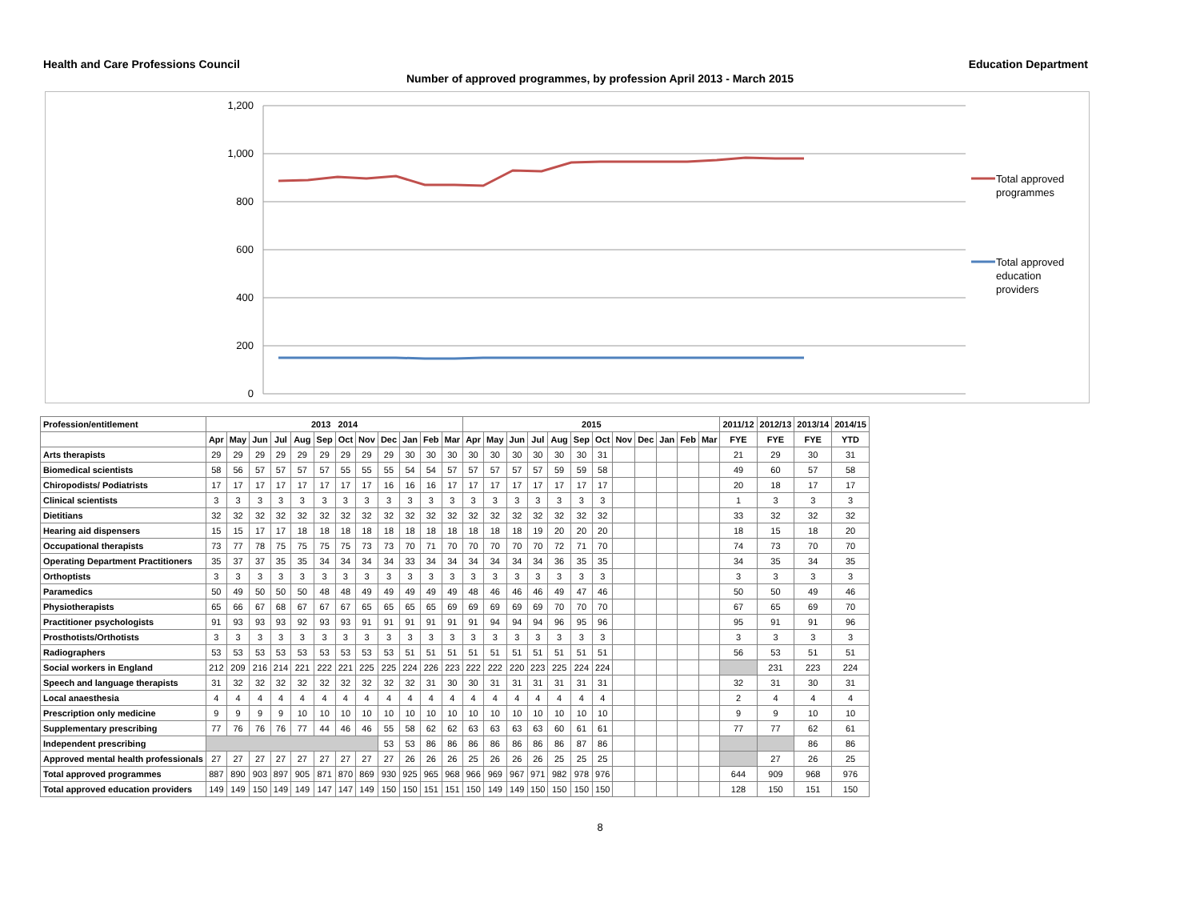Education Department Health and Care Professions Council
Number of approved programmes, by profession April 2013 - March 2015
1,200
1,000
800
600
400
200
0
Total approved
programmes
Total approved
education
providers
| Profession/entitlement | 2013 2014 | | | | | | | | | | | | 2015 | | | | | | | | | | | | 2011/12 | 2012/13 | 2013/14 | 2014/15 |
| --- | --- | --- | --- | --- | --- | --- | --- | --- | --- | --- | --- | --- | --- | --- | --- | --- | --- | --- | --- | --- | --- | --- | --- | --- | --- | --- | --- | --- |
| | Apr | May | Jun | Jul | Aug | Sep | Oct | Nov | Dec | Jan | Feb | Mar | Apr | May | Jun | Jul | Aug | Sep | Oct | Nov | Dec | Jan | Feb | Mar | FYE | FYE | FYE | YTD |
| Arts therapists | 29 | 29 | 29 | 29 | 29 | 29 | 29 | 29 | 29 | 30 | 30 | 30 | 30 | 30 | 30 | 30 | 30 | 30 | 31 | | | | | | 21 | 29 | 30 | 31 |
| Biomedical scientists | 58 | 56 | 57 | 57 | 57 | 57 | 55 | 55 | 55 | 54 | 54 | 57 | 57 | 57 | 57 | 57 | 59 | 59 | 58 | | | | | | 49 | 60 | 57 | 58 |
| Chiropodists/ Podiatrists | 17 | 17 | 17 | 17 | 17 | 17 | 17 | 17 | 16 | 16 | 16 | 17 | 17 | 17 | 17 | 17 | 17 | 17 | 17 | | | | | | 20 | 18 | 17 | 17 |
| Clinical scientists | 3 | 3 | 3 | 3 | 3 | 3 | 3 | 3 | 3 | 3 | 3 | 3 | 3 | 3 | 3 | 3 | 3 | 3 | 3 | | | | | | 1 | 3 | 3 | 3 |
| Dietitians | 32 | 32 | 32 | 32 | 32 | 32 | 32 | 32 | 32 | 32 | 32 | 32 | 32 | 32 | 32 | 32 | 32 | 32 | 32 | | | | | | 33 | 32 | 32 | 32 |
| Hearing aid dispensers | 15 | 15 | 17 | 17 | 18 | 18 | 18 | 18 | 18 | 18 | 18 | 18 | 18 | 18 | 18 | 19 | 20 | 20 | 20 | | | | | | 18 | 15 | 18 | 20 |
| Occupational therapists | 73 | 77 | 78 | 75 | 75 | 75 | 75 | 73 | 73 | 70 | 71 | 70 | 70 | 70 | 70 | 70 | 72 | 71 | 70 | | | | | | 74 | 73 | 70 | 70 |
| Operating Department Practitioners | 35 | 37 | 37 | 35 | 35 | 34 | 34 | 34 | 34 | 33 | 34 | 34 | 34 | 34 | 34 | 34 | 36 | 35 | 35 | | | | | | 34 | 35 | 34 | 35 |
| Orthoptists | 3 | 3 | 3 | 3 | 3 | 3 | 3 | 3 | 3 | 3 | 3 | 3 | 3 | 3 | 3 | 3 | 3 | 3 | 3 | | | | | | 3 | 3 | 3 | 3 |
| Paramedics | 50 | 49 | 50 | 50 | 50 | 48 | 48 | 49 | 49 | 49 | 49 | 49 | 48 | 46 | 46 | 46 | 49 | 47 | 46 | | | | | | 50 | 50 | 49 | 46 |
| Physiotherapists | 65 | 66 | 67 | 68 | 67 | 67 | 67 | 65 | 65 | 65 | 65 | 69 | 69 | 69 | 69 | 69 | 70 | 70 | 70 | | | | | | 67 | 65 | 69 | 70 |
| Practitioner psychologists | 91 | 93 | 93 | 93 | 92 | 93 | 93 | 91 | 91 | 91 | 91 | 91 | 91 | 94 | 94 | 94 | 96 | 95 | 96 | | | | | | 95 | 91 | 91 | 96 |
| Prosthotists/Orthotists | 3 | 3 | 3 | 3 | 3 | 3 | 3 | 3 | 3 | 3 | 3 | 3 | 3 | 3 | 3 | 3 | 3 | 3 | 3 | | | | | | 3 | 3 | 3 | 3 |
| Radiographers | 53 | 53 | 53 | 53 | 53 | 53 | 53 | 53 | 53 | 51 | 51 | 51 | 51 | 51 | 51 | 51 | 51 | 51 | 51 | | | | | | 56 | 53 | 51 | 51 |
| Social workers in England | 212 | 209 | 216 | 214 | 221 | 222 | 221 | 225 | 225 | 224 | 226 | 223 | 222 | 222 | 220 | 223 | 225 | 224 | 224 | | | | | | | 231 | 223 | 224 |
| Speech and language therapists | 31 | 32 | 32 | 32 | 32 | 32 | 32 | 32 | 32 | 32 | 31 | 30 | 30 | 31 | 31 | 31 | 31 | 31 | 31 | | | | | | 32 | 31 | 30 | 31 |
| Local anaesthesia | 4 | 4 | 4 | 4 | 4 | 4 | 4 | 4 | 4 | 4 | 4 | 4 | 4 | 4 | 4 | 4 | 4 | 4 | 4 | | | | | | 2 | 4 | 4 | 4 |
| Prescription only medicine | 9 | 9 | 9 | 9 | 10 | 10 | 10 | 10 | 10 | 10 | 10 | 10 | 10 | 10 | 10 | 10 | 10 | 10 | 10 | | | | | | 9 | 9 | 10 | 10 |
| Supplementary prescribing | 77 | 76 | 76 | 76 | 77 | 44 | 46 | 46 | 55 | 58 | 62 | 62 | 63 | 63 | 63 | 63 | 60 | 61 | 61 | | | | | | 77 | 77 | 62 | 61 |
| Independent prescribing | | | | | | | | | 53 | 53 | 86 | 86 | 86 | 86 | 86 | 86 | 86 | 87 | 86 | | | | | | | | 86 | 86 |
| Approved mental health professionals | 27 | 27 | 27 | 27 | 27 | 27 | 27 | 27 | 27 | 26 | 26 | 26 | 25 | 26 | 26 | 26 | 25 | 25 | 25 | | | | | | | 27 | 26 | 25 |
| Total approved programmes | 887 | 890 | 903 | 897 | 905 | 871 | 870 | 869 | 930 | 925 | 965 | 968 | 966 | 969 | 967 | 971 | 982 | 978 | 976 | | | | | | 644 | 909 | 968 | 976 |
| Total approved education providers | 149 | 149 | 150 | 149 | 149 | 147 | 147 | 149 | 150 | 150 | 151 | 151 | 150 | 149 | 149 | 150 | 150 | 150 | 150 | | | | | | 128 | 150 | 151 | 150 |
8